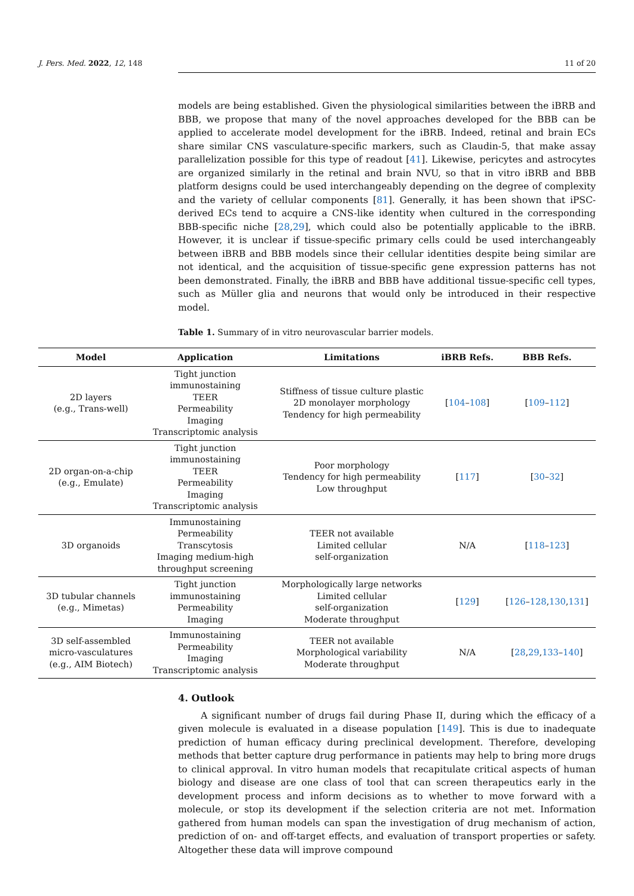J. Pers. Med. 2022, 12, 148 11 of 20
models are being established. Given the physiological similarities between the iBRB and BBB, we propose that many of the novel approaches developed for the BBB can be applied to accelerate model development for the iBRB. Indeed, retinal and brain ECs share similar CNS vasculature-specific markers, such as Claudin-5, that make assay parallelization possible for this type of readout [41]. Likewise, pericytes and astrocytes are organized similarly in the retinal and brain NVU, so that in vitro iBRB and BBB platform designs could be used interchangeably depending on the degree of complexity and the variety of cellular components [81]. Generally, it has been shown that iPSC-derived ECs tend to acquire a CNS-like identity when cultured in the corresponding BBB-specific niche [28,29], which could also be potentially applicable to the iBRB. However, it is unclear if tissue-specific primary cells could be used interchangeably between iBRB and BBB models since their cellular identities despite being similar are not identical, and the acquisition of tissue-specific gene expression patterns has not been demonstrated. Finally, the iBRB and BBB have additional tissue-specific cell types, such as Müller glia and neurons that would only be introduced in their respective model.
Table 1. Summary of in vitro neurovascular barrier models.
| Model | Application | Limitations | iBRB Refs. | BBB Refs. |
| --- | --- | --- | --- | --- |
| 2D layers (e.g., Trans-well) | Tight junction immunostaining TEER Permeability Imaging Transcriptomic analysis | Stiffness of tissue culture plastic 2D monolayer morphology Tendency for high permeability | [ 104 – 108 ] | [ 109 – 112 ] |
| 2D organ-on-a-chip (e.g., Emulate) | Tight junction immunostaining TEER Permeability Imaging Transcriptomic analysis | Poor morphology Tendency for high permeability Low throughput | [ 117 ] | [ 30 – 32 ] |
| 3D organoids | Immunostaining Permeability Transcytosis Imaging medium-high throughput screening | TEER not available Limited cellular self-organization | N/A | [ 118 – 123 ] |
| 3D tubular channels (e.g., Mimetas) | Tight junction immunostaining Permeability Imaging | Morphologically large networks Limited cellular self-organization Moderate throughput | [ 129 ] | [ 126 – 128 , 130 , 131 ] |
| 3D self-assembled micro-vasculatures (e.g., AIM Biotech) | Immunostaining Permeability Imaging Transcriptomic analysis | TEER not available Morphological variability Moderate throughput | N/A | [ 28 , 29 , 133 – 140 ] |
4. Outlook
A significant number of drugs fail during Phase II, during which the efficacy of a given molecule is evaluated in a disease population [149]. This is due to inadequate prediction of human efficacy during preclinical development. Therefore, developing methods that better capture drug performance in patients may help to bring more drugs to clinical approval. In vitro human models that recapitulate critical aspects of human biology and disease are one class of tool that can screen therapeutics early in the development process and inform decisions as to whether to move forward with a molecule, or stop its development if the selection criteria are not met. Information gathered from human models can span the investigation of drug mechanism of action, prediction of on- and off-target effects, and evaluation of transport properties or safety. Altogether these data will improve compound